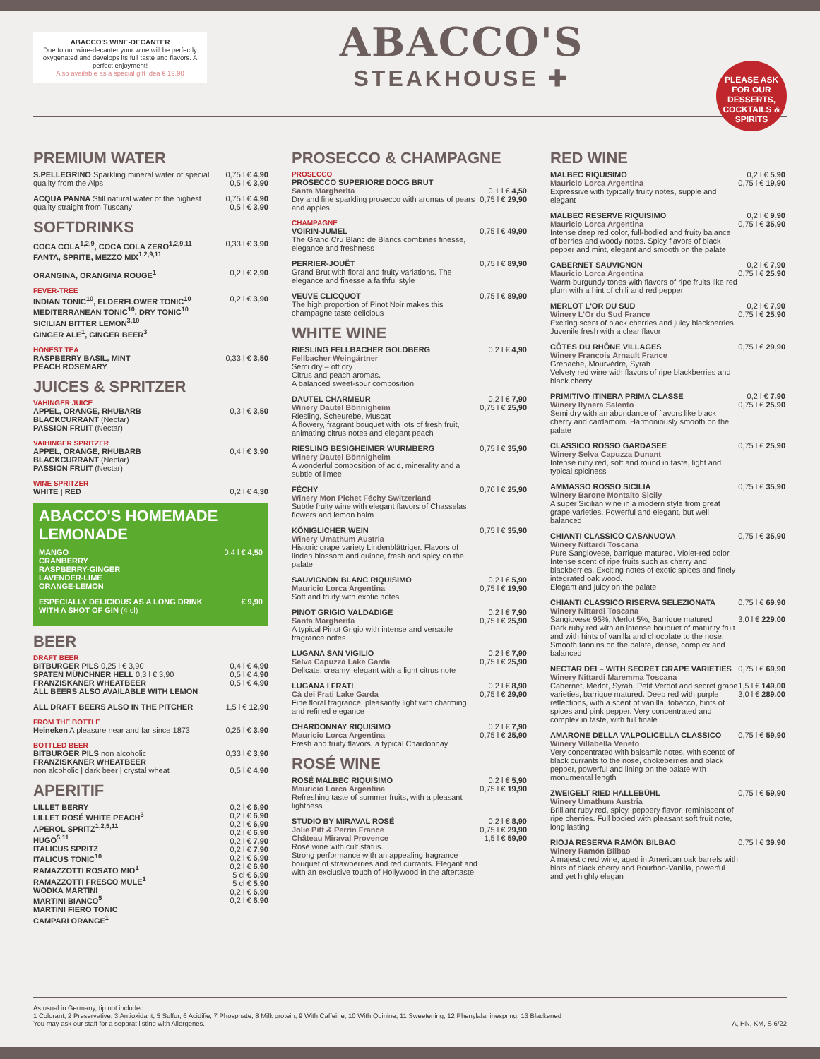ABACCO'S WINE-DECANTER
Due to our wine-decanter your wine will be perfectly oxygenated and develops its full taste and flavors. A perfect enjoyment!
Also available as a special gift idea € 19.90
ABACCO'S
STEAKHOUSE ✚
PLEASE ASK FOR OUR DESSERTS, COCKTAILS & SPIRITS
PREMIUM WATER
S.PELLEGRINO Sparkling mineral water of special quality from the Alps
0,75 l € 4,90
0,5 l € 3,90
ACQUA PANNA Still natural water of the highest quality straight from Tuscany
0,75 l € 4,90
0,5 l € 3,90
SOFTDRINKS
COCA COLA<sup>1,2,9</sup>, COCA COLA ZERO<sup>1,2,9,11</sup>
FANTA, SPRITE, MEZZO MIX<sup>1,2,9,11</sup>
0,33 l € 3,90
ORANGINA, ORANGINA ROUGE<sup>1</sup> 0,2 l € 2,90
FEVER-TREE
INDIAN TONIC<sup>10</sup>, ELDERFLOWER TONIC<sup>10</sup>
MEDITERRANEAN TONIC<sup>10</sup>, DRY TONIC<sup>10</sup>
SICILIAN BITTER LEMON<sup>3,10</sup>
GINGER ALE<sup>1</sup>, GINGER BEER<sup>3</sup>
0,2 l € 3,90
HONEST TEA
RASPBERRY BASIL, MINT
PEACH ROSEMARY
0,33 l € 3,50
JUICES & SPRITZER
VAHINGER JUICE
APPEL, ORANGE, RHUBARB
BLACKCURRANT (Nectar)
PASSION FRUIT (Nectar)
0,3 l € 3,50
VAIHINGER SPRITZER
APPEL, ORANGE, RHUBARB
BLACKCURRANT (Nectar)
PASSION FRUIT (Nectar)
0,4 l € 3,90
WINE SPRITZER
WHITE | RED 0,2 l € 4,30
ABACCO'S HOMEMADE LEMONADE
MANGO
CRANBERRY
RASPBERRY-GINGER
LAVENDER-LIME
ORANGE-LEMON
0,4 l € 4,50
ESPECIALLY DELICIOUS AS A LONG DRINK
WITH A SHOT OF GIN (4 cl)
€ 9,90
BEER
DRAFT BEER
BITBURGER PILS 0,25 l € 3,90
SPATEN MÜNCHNER HELL 0,3 l € 3,90
FRANZISKANER WHEATBEER
ALL BEERS ALSO AVAILABLE WITH LEMON
0,4 l € 4,90
0,5 l € 4,90
0,5 l € 4,90
ALL DRAFT BEERS ALSO IN THE PITCHER
1,5 l € 12,90
FROM THE BOTTLE
Heineken A pleasure near and far since 1873
0,25 l € 3,90
BOTTLED BEER
BITBURGER PILS non alcoholic
FRANZISKANER WHEATBEER
non alcoholic | dark beer | crystal wheat
0,33 l € 3,90
0,5 l € 4,90
APERITIF
LILLET BERRY
LILLET ROSÉ WHITE PEACH<sup>3</sup>
APEROL SPRITZ<sup>1,2,5,11</sup>
HUGO<sup>5,11</sup>
ITALICUS SPRITZ
ITALICUS TONIC<sup>10</sup>
RAMAZZOTTI ROSATO MIO<sup>1</sup>
RAMAZZOTTI FRESCO MULE<sup>1</sup>
WODKA MARTINI
MARTINI BIANCO<sup>5</sup>
MARTINI FIERO TONIC
CAMPARI ORANGE<sup>1</sup>
0,2 l € 6,90
0,2 l € 6,90
0,2 l € 6,90
0,2 l € 6,90
0,2 l € 7,90
0,2 l € 7,90
0,2 l € 6,90
0,2 l € 6,90
5 cl € 6,90
5 cl € 5,90
0,2 l € 6,90
0,2 l € 6,90
PROSECCO & CHAMPAGNE
PROSECCO
PROSECCO SUPERIORE DOCG BRUT
Santa Margherita
Dry and fine sparkling prosecco with aromas of pears and apples
0,1 l € 4,50
0,75 l € 29,90
CHAMPAGNE
VOIRIN-JUMEL
The Grand Cru Blanc de Blancs combines finesse, elegance and freshness
0,75 l € 49,90
PERRIER-JOUËT
Grand Brut with floral and fruity variations. The elegance and finesse a faithful style
0,75 l € 89,90
VEUVE CLICQUOT
The high proportion of Pinot Noir makes this champagne taste delicious
0,75 l € 89,90
WHITE WINE
RIESLING FELLBACHER GOLDBERG
Fellbacher Weingärtner
Semi dry – off dry
Citrus and peach aromas.
A balanced sweet-sour composition
0,2 l € 4,90
DAUTEL CHARMEUR
Winery Dautel Bönnigheim
Riesling, Scheurebe, Muscat
A flowery, fragrant bouquet with lots of fresh fruit, animating citrus notes and elegant peach
0,2 l € 7,90
0,75 l € 25,90
RIESLING BESIGHEIMER WURMBERG
Winery Dautel Bönnigheim
A wonderful composition of acid, minerality and a subtle of limee
0,75 l € 35,90
FÉCHY
Winery Mon Pichet Féchy Switzerland
Subtle fruity wine with elegant flavors of Chasselas flowers and lemon balm
0,70 l € 25,90
KÖNIGLICHER WEIN
Winery Umathum Austria
Historic grape variety Lindenblättriger. Flavors of linden blossom and quince, fresh and spicy on the palate
0,75 l € 35,90
SAUVIGNON BLANC RIQUISIMO
Mauricio Lorca Argentina
Soft and fruity with exotic notes
0,2 l € 5,90
0,75 l € 19,90
PINOT GRIGIO VALDADIGE
Santa Margherita
A typical Pinot Grigio with intense and versatile fragrance notes
0,2 l € 7,90
0,75 l € 25,90
LUGANA SAN VIGILIO
Selva Capuzza Lake Garda
Delicate, creamy, elegant with a light citrus note
0,2 l € 7,90
0,75 l € 25,90
LUGANA I FRATI
Cà dei Frati Lake Garda
Fine floral fragrance, pleasantly light with charming and refined elegance
0,2 l € 8,90
0,75 l € 29,90
CHARDONNAY RIQUISIMO
Mauricio Lorca Argentina
Fresh and fruity flavors, a typical Chardonnay
0,2 l € 7,90
0,75 l € 25,90
ROSÉ WINE
ROSÉ MALBEC RIQUISIMO
Mauricio Lorca Argentina
Refreshing taste of summer fruits, with a pleasant lightness
0,2 l € 5,90
0,75 l € 19,90
STUDIO BY MIRAVAL ROSÉ
Jolie Pitt & Perrin France
Château Miraval Provence
Rosé wine with cult status.
Strong performance with an appealing fragrance bouquet of strawberries and red currants. Elegant and with an exclusive touch of Hollywood in the aftertaste
0,2 l € 8,90
0,75 l € 29,90
1,5 l € 59,90
RED WINE
MALBEC RIQUISIMO
Mauricio Lorca Argentina
Expressive with typically fruity notes, supple and elegant
0,2 l € 5,90
0,75 l € 19,90
MALBEC RESERVE RIQUISIMO
Mauricio Lorca Argentina
Intense deep red color, full-bodied and fruity balance of berries and woody notes. Spicy flavors of black pepper and mint, elegant and smooth on the palate
0,2 l € 9,90
0,75 l € 35,90
CABERNET SAUVIGNON
Mauricio Lorca Argentina
Warm burgundy tones with flavors of ripe fruits like red plum with a hint of chili and red pepper
0,2 l € 7,90
0,75 l € 25,90
MERLOT L'OR DU SUD
Winery L'Or du Sud France
Exciting scent of black cherries and juicy blackberries.
Juvenile fresh with a clear flavor
0,2 l € 7,90
0,75 l € 25,90
CÔTES DU RHÔNE VILLAGES
Winery Francois Arnault France
Grenache, Mourvèdre, Syrah
Velvety red wine with flavors of ripe blackberries and black cherry
0,75 l € 29,90
PRIMITIVO ITINERA PRIMA CLASSE
Winery Itynera Salento
Semi dry with an abundance of flavors like black cherry and cardamom. Harmoniously smooth on the palate
0,2 l € 7,90
0,75 l € 25,90
CLASSICO ROSSO GARDASEE
Winery Selva Capuzza Dunant
Intense ruby red, soft and round in taste, light and typical spiciness
0,75 l € 25,90
AMMASSO ROSSO SICILIA
Winery Barone Montalto Sicily
A super Sicilian wine in a modern style from great grape varieties. Powerful and elegant, but well balanced
0,75 l € 35,90
CHIANTI CLASSICO CASANUOVA
Winery Nittardi Toscana
Pure Sangiovese, barrique matured. Violet-red color. Intense scent of ripe fruits such as cherry and blackberries. Exciting notes of exotic spices and finely integrated oak wood.
Elegant and juicy on the palate
0,75 l € 35,90
CHIANTI CLASSICO RISERVA SELEZIONATA
Winery Nittardi Toscana
Sangiovese 95%, Merlot 5%, Barrique matured
Dark ruby red with an intense bouquet of maturity fruit and with hints of vanilla and chocolate to the nose. Smooth tannins on the palate, dense, complex and balanced
0,75 l € 69,90
3,0 l € 229,00
NECTAR DEI – WITH SECRET GRAPE VARIETIES
Winery Nittardi Maremma Toscana
Cabernet, Merlot, Syrah, Petit Verdot and secret grape varieties, barrique matured. Deep red with purple reflections, with a scent of vanilla, tobacco, hints of spices and pink pepper. Very concentrated and complex in taste, with full finale
0,75 l € 69,90
1,5 l € 149,00
3,0 l € 289,00
AMARONE DELLA VALPOLICELLA CLASSICO
Winery Villabella Veneto
Very concentrated with balsamic notes, with scents of black currants to the nose, chokeberries and black pepper, powerful and lining on the palate with monumental length
0,75 l € 59,90
ZWEIGELT RIED HALLEBÜHL
Winery Umathum Austria
Brilliant ruby red, spicy, peppery flavor, reminiscent of ripe cherries. Full bodied with pleasant soft fruit note, long lasting
0,75 l € 59,90
RIOJA RESERVA RAMÓN BILBAO
Winery Ramón Bilbao
A majestic red wine, aged in American oak barrels with hints of black cherry and Bourbon-Vanilla, powerful and yet highly elegan
0,75 l € 39,90
As usual in Germany, tip not included.
1 Colorant, 2 Preservative, 3 Antioxidant, 5 Sulfur, 6 Acidifie, 7 Phosphate, 8 Milk protein, 9 With Caffeine, 10 With Quinine, 11 Sweetening, 12 Phenylalaninespring, 13 Blackened
You may ask our staff for a separat listing with Allergenes. A, HN, KM, S 6/22